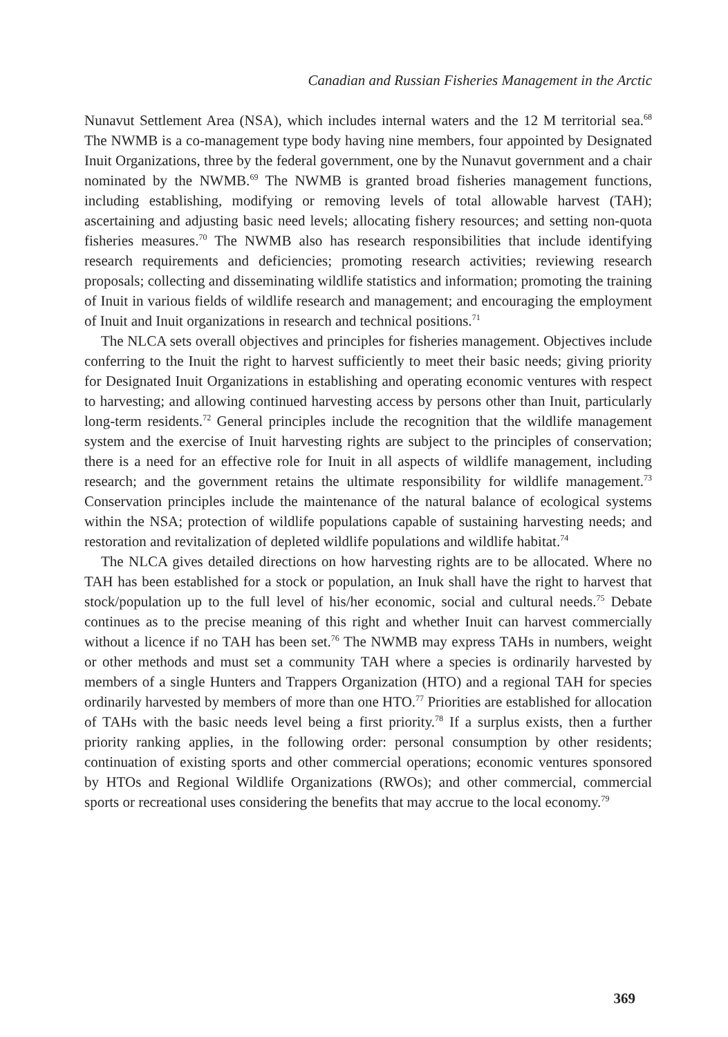Canadian and Russian Fisheries Management in the Arctic
Nunavut Settlement Area (NSA), which includes internal waters and the 12 M territorial sea.<sup>68</sup> The NWMB is a co-management type body having nine members, four appointed by Designated Inuit Organizations, three by the federal government, one by the Nunavut government and a chair nominated by the NWMB.<sup>69</sup> The NWMB is granted broad fisheries management functions, including establishing, modifying or removing levels of total allowable harvest (TAH); ascertaining and adjusting basic need levels; allocating fishery resources; and setting non-quota fisheries measures.<sup>70</sup> The NWMB also has research responsibilities that include identifying research requirements and deficiencies; promoting research activities; reviewing research proposals; collecting and disseminating wildlife statistics and information; promoting the training of Inuit in various fields of wildlife research and management; and encouraging the employment of Inuit and Inuit organizations in research and technical positions.<sup>71</sup>
The NLCA sets overall objectives and principles for fisheries management. Objectives include conferring to the Inuit the right to harvest sufficiently to meet their basic needs; giving priority for Designated Inuit Organizations in establishing and operating economic ventures with respect to harvesting; and allowing continued harvesting access by persons other than Inuit, particularly long-term residents.<sup>72</sup> General principles include the recognition that the wildlife management system and the exercise of Inuit harvesting rights are subject to the principles of conservation; there is a need for an effective role for Inuit in all aspects of wildlife management, including research; and the government retains the ultimate responsibility for wildlife management.<sup>73</sup> Conservation principles include the maintenance of the natural balance of ecological systems within the NSA; protection of wildlife populations capable of sustaining harvesting needs; and restoration and revitalization of depleted wildlife populations and wildlife habitat.<sup>74</sup>
The NLCA gives detailed directions on how harvesting rights are to be allocated. Where no TAH has been established for a stock or population, an Inuk shall have the right to harvest that stock/population up to the full level of his/her economic, social and cultural needs.<sup>75</sup> Debate continues as to the precise meaning of this right and whether Inuit can harvest commercially without a licence if no TAH has been set.<sup>76</sup> The NWMB may express TAHs in numbers, weight or other methods and must set a community TAH where a species is ordinarily harvested by members of a single Hunters and Trappers Organization (HTO) and a regional TAH for species ordinarily harvested by members of more than one HTO.<sup>77</sup> Priorities are established for allocation of TAHs with the basic needs level being a first priority.<sup>78</sup> If a surplus exists, then a further priority ranking applies, in the following order: personal consumption by other residents; continuation of existing sports and other commercial operations; economic ventures sponsored by HTOs and Regional Wildlife Organizations (RWOs); and other commercial, commercial sports or recreational uses considering the benefits that may accrue to the local economy.<sup>79</sup>
369